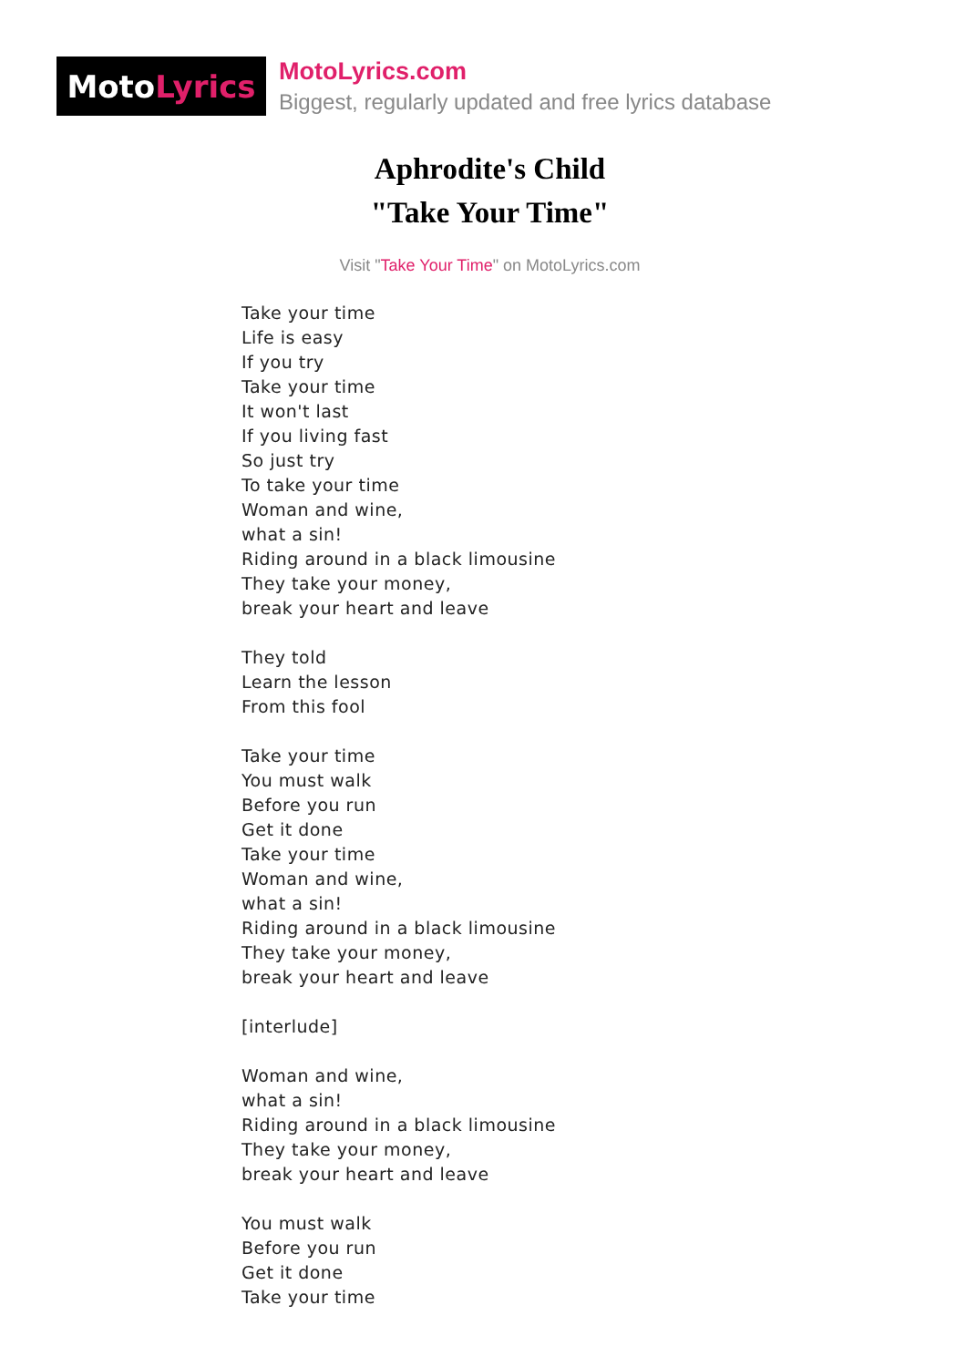Moto Lyrics
MotoLyrics.com
Biggest, regularly updated and free lyrics database
Aphrodite's Child
"Take Your Time"
Visit "Take Your Time" on MotoLyrics.com
Take your time
Life is easy
If you try
Take your time
It won't last
If you living fast
So just try
To take your time
Woman and wine,
what a sin!
Riding around in a black limousine
They take your money,
break your heart and leave
They told
Learn the lesson
From this fool
Take your time
You must walk
Before you run
Get it done
Take your time
Woman and wine,
what a sin!
Riding around in a black limousine
They take your money,
break your heart and leave
[interlude]
Woman and wine,
what a sin!
Riding around in a black limousine
They take your money,
break your heart and leave
You must walk
Before you run
Get it done
Take your time